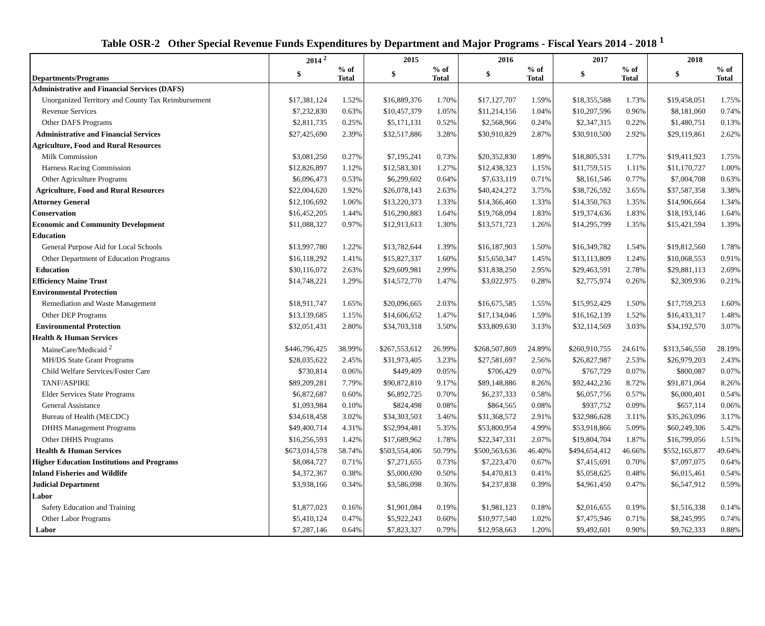Table OSR-2 Other Special Revenue Funds Expenditures by Department and Major Programs - Fiscal Years 2014 - 2018 <sup>1</sup>
| | 2014 <sup>2</sup> | | 2015 | | 2016 | | 2017 | | 2018 | |
| --- | --- | --- | --- | --- | --- | --- | --- | --- | --- | --- |
| Departments/Programs | $ | % of Total | $ | % of Total | $ | % of Total | $ | % of Total | $ | % of Total |
| Administrative and Financial Services (DAFS) | | | | | | | | | | |
| Unorganized Territory and County Tax Reimbursement | $17,381,124 | 1.52% | $16,889,376 | 1.70% | $17,127,707 | 1.59% | $18,355,588 | 1.73% | $19,458,051 | 1.75% |
| Revenue Services | $7,232,830 | 0.63% | $10,457,379 | 1.05% | $11,214,156 | 1.04% | $10,207,596 | 0.96% | $8,181,060 | 0.74% |
| Other DAFS Programs | $2,811,735 | 0.25% | $5,171,131 | 0.52% | $2,568,966 | 0.24% | $2,347,315 | 0.22% | $1,480,751 | 0.13% |
| Administrative and Financial Services | $27,425,690 | 2.39% | $32,517,886 | 3.28% | $30,910,829 | 2.87% | $30,910,500 | 2.92% | $29,119,861 | 2.62% |
| Agriculture, Food and Rural Resources | | | | | | | | | | |
| Milk Commission | $3,081,250 | 0.27% | $7,195,241 | 0.73% | $20,352,830 | 1.89% | $18,805,531 | 1.77% | $19,411,923 | 1.75% |
| Harness Racing Commission | $12,826,897 | 1.12% | $12,583,301 | 1.27% | $12,438,323 | 1.15% | $11,759,515 | 1.11% | $11,170,727 | 1.00% |
| Other Agriculture Programs | $6,096,473 | 0.53% | $6,299,602 | 0.64% | $7,633,119 | 0.71% | $8,161,546 | 0.77% | $7,004,708 | 0.63% |
| Agriculture, Food and Rural Resources | $22,004,620 | 1.92% | $26,078,143 | 2.63% | $40,424,272 | 3.75% | $38,726,592 | 3.65% | $37,587,358 | 3.38% |
| Attorney General | $12,106,692 | 1.06% | $13,220,373 | 1.33% | $14,366,460 | 1.33% | $14,350,763 | 1.35% | $14,906,664 | 1.34% |
| Conservation | $16,452,205 | 1.44% | $16,290,883 | 1.64% | $19,768,094 | 1.83% | $19,374,636 | 1.83% | $18,193,146 | 1.64% |
| Economic and Community Development | $11,088,327 | 0.97% | $12,913,613 | 1.30% | $13,571,723 | 1.26% | $14,295,799 | 1.35% | $15,421,594 | 1.39% |
| Education | | | | | | | | | | |
| General Purpose Aid for Local Schools | $13,997,780 | 1.22% | $13,782,644 | 1.39% | $16,187,903 | 1.50% | $16,349,782 | 1.54% | $19,812,560 | 1.78% |
| Other Department of Education Programs | $16,118,292 | 1.41% | $15,827,337 | 1.60% | $15,650,347 | 1.45% | $13,113,809 | 1.24% | $10,068,553 | 0.91% |
| Education | $30,116,072 | 2.63% | $29,609,981 | 2.99% | $31,838,250 | 2.95% | $29,463,591 | 2.78% | $29,881,113 | 2.69% |
| Efficiency Maine Trust | $14,748,221 | 1.29% | $14,572,770 | 1.47% | $3,022,975 | 0.28% | $2,775,974 | 0.26% | $2,309,936 | 0.21% |
| Environmental Protection | | | | | | | | | | |
| Remediation and Waste Management | $18,911,747 | 1.65% | $20,096,665 | 2.03% | $16,675,585 | 1.55% | $15,952,429 | 1.50% | $17,759,253 | 1.60% |
| Other DEP Programs | $13,139,685 | 1.15% | $14,606,652 | 1.47% | $17,134,046 | 1.59% | $16,162,139 | 1.52% | $16,433,317 | 1.48% |
| Environmental Protection | $32,051,431 | 2.80% | $34,703,318 | 3.50% | $33,809,630 | 3.13% | $32,114,569 | 3.03% | $34,192,570 | 3.07% |
| Health & Human Services | | | | | | | | | | |
| MaineCare/Medicaid <sup>2</sup> | $446,796,425 | 38.99% | $267,553,612 | 26.99% | $268,507,869 | 24.89% | $260,910,755 | 24.61% | $313,546,550 | 28.19% |
| MH/DS State Grant Programs | $28,035,622 | 2.45% | $31,973,405 | 3.23% | $27,581,697 | 2.56% | $26,827,987 | 2.53% | $26,979,203 | 2.43% |
| Child Welfare Services/Foster Care | $730,814 | 0.06% | $449,409 | 0.05% | $706,429 | 0.07% | $767,729 | 0.07% | $800,087 | 0.07% |
| TANF/ASPIRE | $89,209,281 | 7.79% | $90,872,810 | 9.17% | $89,148,886 | 8.26% | $92,442,236 | 8.72% | $91,871,064 | 8.26% |
| Elder Services State Programs | $6,872,687 | 0.60% | $6,892,725 | 0.70% | $6,237,333 | 0.58% | $6,057,756 | 0.57% | $6,000,401 | 0.54% |
| General Assistance | $1,093,984 | 0.10% | $824,498 | 0.08% | $864,565 | 0.08% | $937,752 | 0.09% | $657,114 | 0.06% |
| Bureau of Health (MECDC) | $34,618,458 | 3.02% | $34,303,503 | 3.46% | $31,368,572 | 2.91% | $32,986,628 | 3.11% | $35,263,096 | 3.17% |
| DHHS Management Programs | $49,400,714 | 4.31% | $52,994,481 | 5.35% | $53,800,954 | 4.99% | $53,918,866 | 5.09% | $60,249,306 | 5.42% |
| Other DHHS Programs | $16,256,593 | 1.42% | $17,689,962 | 1.78% | $22,347,331 | 2.07% | $19,804,704 | 1.87% | $16,799,056 | 1.51% |
| Health & Human Services | $673,014,578 | 58.74% | $503,554,406 | 50.79% | $500,563,636 | 46.40% | $494,654,412 | 46.66% | $552,165,877 | 49.64% |
| Higher Education Institutions and Programs | $8,084,727 | 0.71% | $7,271,655 | 0.73% | $7,223,470 | 0.67% | $7,415,691 | 0.70% | $7,097,075 | 0.64% |
| Inland Fisheries and Wildlife | $4,372,367 | 0.38% | $5,000,690 | 0.50% | $4,470,813 | 0.41% | $5,058,625 | 0.48% | $6,015,461 | 0.54% |
| Judicial Department | $3,938,166 | 0.34% | $3,586,098 | 0.36% | $4,237,838 | 0.39% | $4,961,450 | 0.47% | $6,547,912 | 0.59% |
| Labor | | | | | | | | | | |
| Safety Education and Training | $1,877,023 | 0.16% | $1,901,084 | 0.19% | $1,981,123 | 0.18% | $2,016,655 | 0.19% | $1,516,338 | 0.14% |
| Other Labor Programs | $5,410,124 | 0.47% | $5,922,243 | 0.60% | $10,977,540 | 1.02% | $7,475,946 | 0.71% | $8,245,995 | 0.74% |
| Labor | $7,287,146 | 0.64% | $7,823,327 | 0.79% | $12,958,663 | 1.20% | $9,492,601 | 0.90% | $9,762,333 | 0.88% |